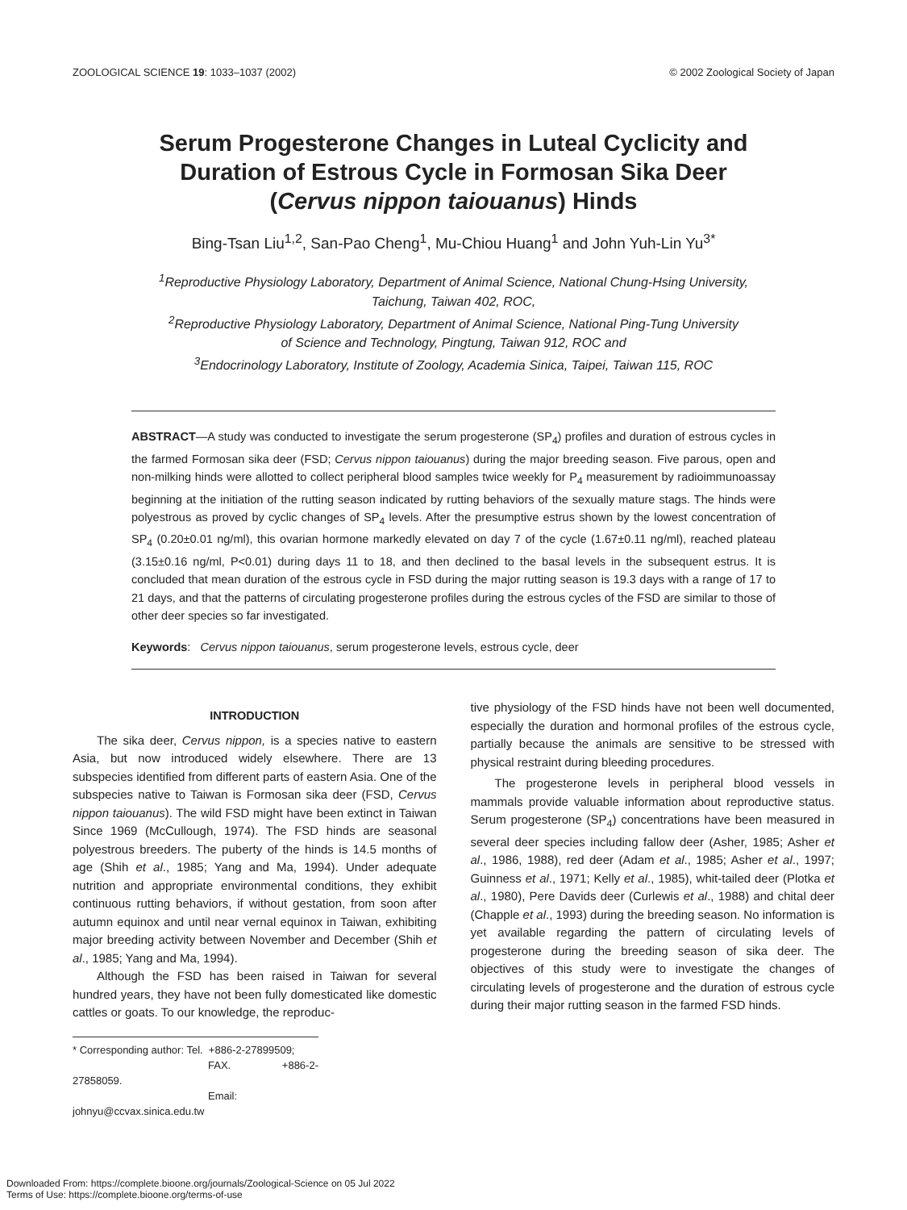ZOOLOGICAL SCIENCE 19: 1033–1037 (2002) © 2002 Zoological Society of Japan
Serum Progesterone Changes in Luteal Cyclicity and
Duration of Estrous Cycle in Formosan Sika Deer
(Cervus nippon taiouanus) Hinds
Bing-Tsan Liu<sup>1,2</sup>, San-Pao Cheng<sup>1</sup>, Mu-Chiou Huang<sup>1</sup> and John Yuh-Lin Yu<sup>3*</sup>
<sup>1</sup> Reproductive Physiology Laboratory, Department of Animal Science, National Chung-Hsing University,
Taichung, Taiwan 402, ROC,
<sup>2</sup> Reproductive Physiology Laboratory, Department of Animal Science, National Ping-Tung University
of Science and Technology, Pingtung, Taiwan 912, ROC and
<sup>3</sup> Endocrinology Laboratory, Institute of Zoology, Academia Sinica, Taipei, Taiwan 115, ROC
ABSTRACT—A study was conducted to investigate the serum progesterone (SP<sub>4</sub>) profiles and duration of estrous cycles in the farmed Formosan sika deer (FSD; Cervus nippon taiouanus) during the major breeding season. Five parous, open and non-milking hinds were allotted to collect peripheral blood samples twice weekly for P<sub>4</sub> measurement by radioimmunoassay beginning at the initiation of the rutting season indicated by rutting behaviors of the sexually mature stags. The hinds were polyestrous as proved by cyclic changes of SP<sub>4</sub> levels. After the presumptive estrus shown by the lowest concentration of SP<sub>4</sub> (0.20±0.01 ng/ml), this ovarian hormone markedly elevated on day 7 of the cycle (1.67±0.11 ng/ml), reached plateau (3.15±0.16 ng/ml, P<0.01) during days 11 to 18, and then declined to the basal levels in the subsequent estrus. It is concluded that mean duration of the estrous cycle in FSD during the major rutting season is 19.3 days with a range of 17 to 21 days, and that the patterns of circulating progesterone profiles during the estrous cycles of the FSD are similar to those of other deer species so far investigated.
Keywords: Cervus nippon taiouanus, serum progesterone levels, estrous cycle, deer
INTRODUCTION
The sika deer, Cervus nippon, is a species native to eastern Asia, but now introduced widely elsewhere. There are 13 subspecies identified from different parts of eastern Asia. One of the subspecies native to Taiwan is Formosan sika deer (FSD, Cervus nippon taiouanus). The wild FSD might have been extinct in Taiwan Since 1969 (McCullough, 1974). The FSD hinds are seasonal polyestrous breeders. The puberty of the hinds is 14.5 months of age (Shih et al., 1985; Yang and Ma, 1994). Under adequate nutrition and appropriate environmental conditions, they exhibit continuous rutting behaviors, if without gestation, from soon after autumn equinox and until near vernal equinox in Taiwan, exhibiting major breeding activity between November and December (Shih et al., 1985; Yang and Ma, 1994).
Although the FSD has been raised in Taiwan for several hundred years, they have not been fully domesticated like domestic cattles or goats. To our knowledge, the reproduc-
* Corresponding author: Tel. +886-2-27899509;
FAX. +886-2-27858059.
Email: johnyu@ccvax.sinica.edu.tw
tive physiology of the FSD hinds have not been well documented, especially the duration and hormonal profiles of the estrous cycle, partially because the animals are sensitive to be stressed with physical restraint during bleeding procedures.
The progesterone levels in peripheral blood vessels in mammals provide valuable information about reproductive status. Serum progesterone (SP<sub>4</sub>) concentrations have been measured in several deer species including fallow deer (Asher, 1985; Asher et al., 1986, 1988), red deer (Adam et al., 1985; Asher et al., 1997; Guinness et al., 1971; Kelly et al., 1985), whit-tailed deer (Plotka et al., 1980), Pere Davids deer (Curlewis et al., 1988) and chital deer (Chapple et al., 1993) during the breeding season. No information is yet available regarding the pattern of circulating levels of progesterone during the breeding season of sika deer. The objectives of this study were to investigate the changes of circulating levels of progesterone and the duration of estrous cycle during their major rutting season in the farmed FSD hinds.
Downloaded From: https://complete.bioone.org/journals/Zoological-Science on 05 Jul 2022
Terms of Use: https://complete.bioone.org/terms-of-use